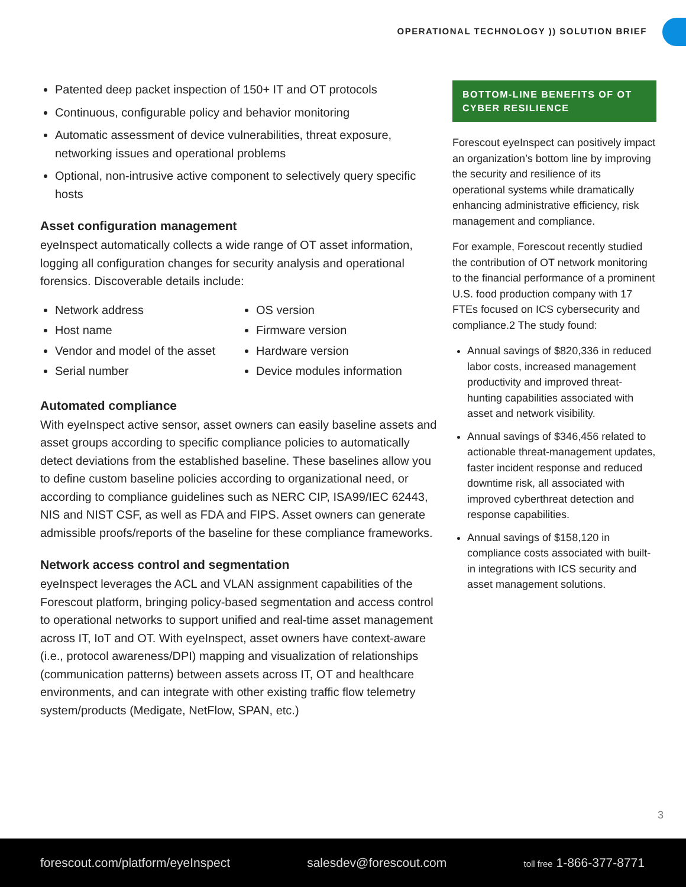OPERATIONAL TECHNOLOGY )) SOLUTION BRIEF
Patented deep packet inspection of 150+ IT and OT protocols
Continuous, configurable policy and behavior monitoring
Automatic assessment of device vulnerabilities, threat exposure, networking issues and operational problems
Optional, non-intrusive active component to selectively query specific hosts
Asset configuration management
eyeInspect automatically collects a wide range of OT asset information, logging all configuration changes for security analysis and operational forensics. Discoverable details include:
Network address
Host name
Vendor and model of the asset
Serial number
OS version
Firmware version
Hardware version
Device modules information
Automated compliance
With eyeInspect active sensor, asset owners can easily baseline assets and asset groups according to specific compliance policies to automatically detect deviations from the established baseline. These baselines allow you to define custom baseline policies according to organizational need, or according to compliance guidelines such as NERC CIP, ISA99/IEC 62443, NIS and NIST CSF, as well as FDA and FIPS. Asset owners can generate admissible proofs/reports of the baseline for these compliance frameworks.
Network access control and segmentation
eyeInspect leverages the ACL and VLAN assignment capabilities of the Forescout platform, bringing policy-based segmentation and access control to operational networks to support unified and real-time asset management across IT, IoT and OT. With eyeInspect, asset owners have context-aware (i.e., protocol awareness/DPI) mapping and visualization of relationships (communication patterns) between assets across IT, OT and healthcare environments, and can integrate with other existing traffic flow telemetry system/products (Medigate, NetFlow, SPAN, etc.)
BOTTOM-LINE BENEFITS OF OT CYBER RESILIENCE
Forescout eyeInspect can positively impact an organization’s bottom line by improving the security and resilience of its operational systems while dramatically enhancing administrative efficiency, risk management and compliance.
For example, Forescout recently studied the contribution of OT network monitoring to the financial performance of a prominent U.S. food production company with 17 FTEs focused on ICS cybersecurity and compliance.2 The study found:
Annual savings of $820,336 in reduced labor costs, increased management productivity and improved threat-hunting capabilities associated with asset and network visibility.
Annual savings of $346,456 related to actionable threat-management updates, faster incident response and reduced downtime risk, all associated with improved cyberthreat detection and response capabilities.
Annual savings of $158,120 in compliance costs associated with built-in integrations with ICS security and asset management solutions.
3
forescout.com/platform/eyeInspect salesdev@forescout.com toll free 1-866-377-8771